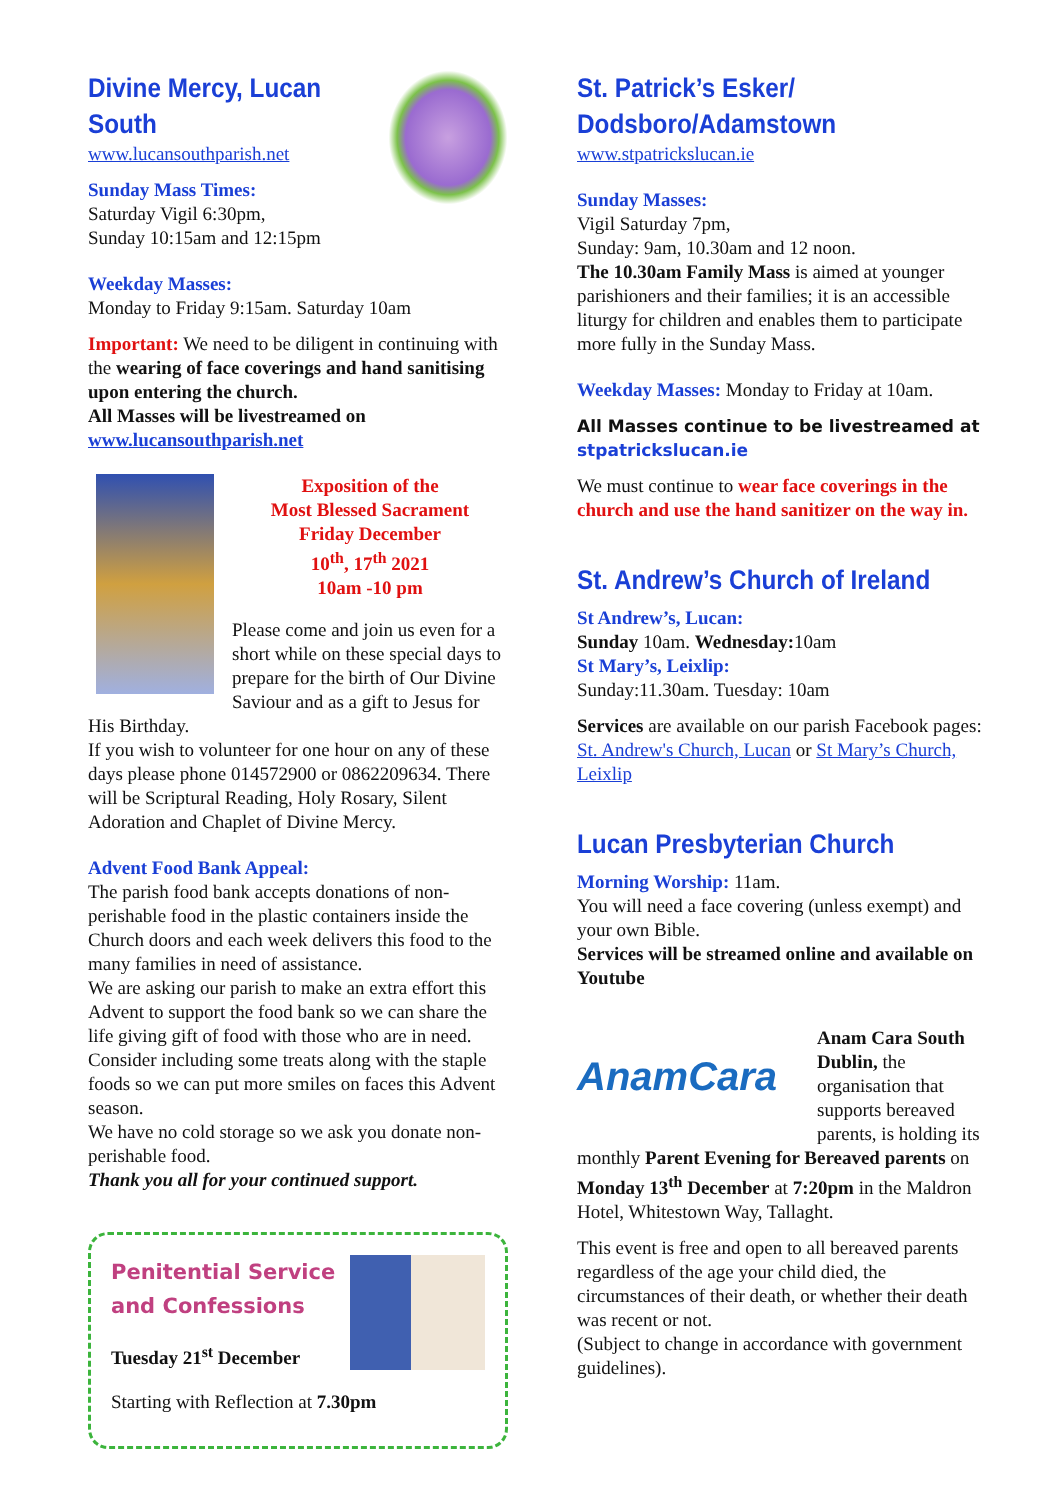Divine Mercy, Lucan South
www.lucansouthparish.net
Sunday Mass Times:
Saturday Vigil 6:30pm,
Sunday 10:15am and 12:15pm
Weekday Masses:
Monday to Friday 9:15am. Saturday 10am
Important: We need to be diligent in continuing with the wearing of face coverings and hand sanitising upon entering the church.
All Masses will be livestreamed on
www.lucansouthparish.net
Exposition of the
Most Blessed Sacrament
Friday December
10<sup>th</sup>, 17<sup>th</sup> 2021
10am -10 pm
Please come and join us even for a short while on these special days to prepare for the birth of Our Divine Saviour and as a gift to Jesus for His Birthday.
If you wish to volunteer for one hour on any of these days please phone 014572900 or 0862209634. There will be Scriptural Reading, Holy Rosary, Silent Adoration and Chaplet of Divine Mercy.
Advent Food Bank Appeal:
The parish food bank accepts donations of non-perishable food in the plastic containers inside the Church doors and each week delivers this food to the many families in need of assistance.
We are asking our parish to make an extra effort this Advent to support the food bank so we can share the life giving gift of food with those who are in need. Consider including some treats along with the staple foods so we can put more smiles on faces this Advent season.
We have no cold storage so we ask you donate non-perishable food.
Thank you all for your continued support.
Penitential Service and Confessions
Tuesday 21<sup>st</sup> December
Starting with Reflection at 7.30pm
St. Patrick’s Esker/
Dodsboro/Adamstown
www.stpatrickslucan.ie
Sunday Masses:
Vigil Saturday 7pm,
Sunday: 9am, 10.30am and 12 noon.
The 10.30am Family Mass is aimed at younger parishioners and their families; it is an accessible liturgy for children and enables them to participate more fully in the Sunday Mass.
Weekday Masses: Monday to Friday at 10am.
All Masses continue to be livestreamed at
stpatrickslucan.ie
We must continue to wear face coverings in the church and use the hand sanitizer on the way in.
St. Andrew’s Church of Ireland
St Andrew’s, Lucan:
Sunday 10am. Wednesday: 10am
St Mary’s, Leixlip:
Sunday:11.30am. Tuesday: 10am
Services are available on our parish Facebook pages: St. Andrew's Church, Lucan or St Mary’s Church, Leixlip
Lucan Presbyterian Church
Morning Worship: 11am.
You will need a face covering (unless exempt) and your own Bible.
Services will be streamed online and available on Youtube
AnamCara
Anam Cara South Dublin, the organisation that supports bereaved parents, is holding its monthly Parent Evening for Bereaved parents on Monday 13<sup>th</sup> December at 7:20pm in the Maldron Hotel, Whitestown Way, Tallaght.
This event is free and open to all bereaved parents regardless of the age your child died, the circumstances of their death, or whether their death was recent or not.
(Subject to change in accordance with government guidelines).